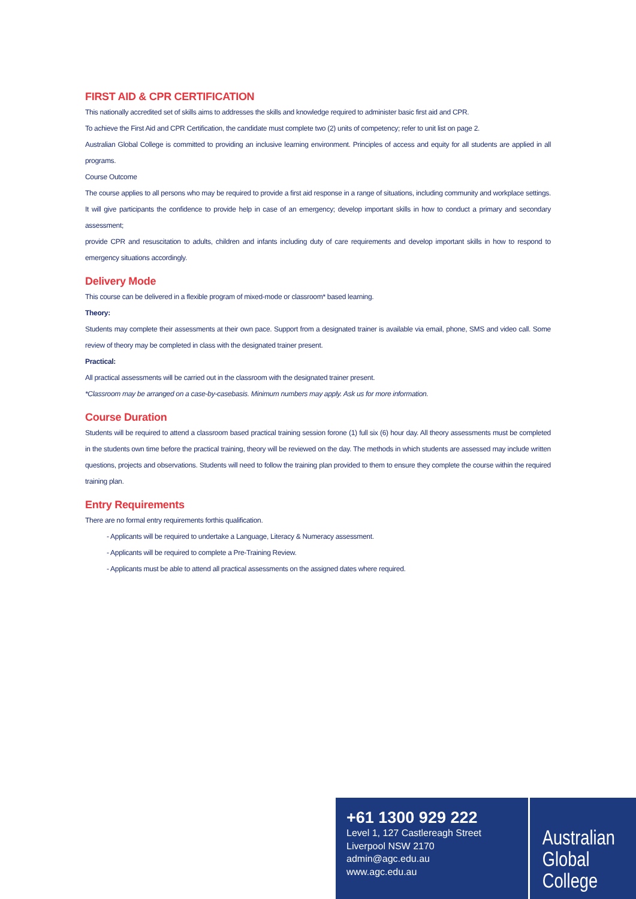FIRST AID & CPR CERTIFICATION
This nationally accredited set of skills aims to addresses the skills and knowledge required to administer basic first aid and CPR.
To achieve the First Aid and CPR Certification, the candidate must complete two (2) units of competency; refer to unit list on page 2.
Australian Global College is committed to providing an inclusive learning environment. Principles of access and equity for all students are applied in all programs.
Course Outcome
The course applies to all persons who may be required to provide a first aid response in a range of situations, including community and workplace settings. It will give participants the confidence to provide help in case of an emergency; develop important skills in how to conduct a primary and secondary assessment;
provide CPR and resuscitation to adults, children and infants including duty of care requirements and develop important skills in how to respond to emergency situations accordingly.
Delivery Mode
This course can be delivered in a flexible program of mixed-mode or classroom* based learning.
Theory:
Students may complete their assessments at their own pace. Support from a designated trainer is available via email, phone, SMS and video call. Some review of theory may be completed in class with the designated trainer present.
Practical:
All practical assessments will be carried out in the classroom with the designated trainer present.
*Classroom may be arranged on a case-by-casebasis. Minimum numbers may apply. Ask us for more information.
Course Duration
Students will be required to attend a classroom based practical training session forone (1) full six (6) hour day. All theory assessments must be completed in the students own time before the practical training, theory will be reviewed on the day. The methods in which students are assessed may include written questions, projects and observations. Students will need to follow the training plan provided to them to ensure they complete the course within the required training plan.
Entry Requirements
There are no formal entry requirements forthis qualification.
- Applicants will be required to undertake a Language, Literacy & Numeracy assessment.
- Applicants will be required to complete a Pre-Training Review.
- Applicants must be able to attend all practical assessments on the assigned dates where required.
+61 1300 929 222
Level 1, 127 Castlereagh Street
Liverpool NSW 2170
admin@agc.edu.au
www.agc.edu.au
Australian
Global
College